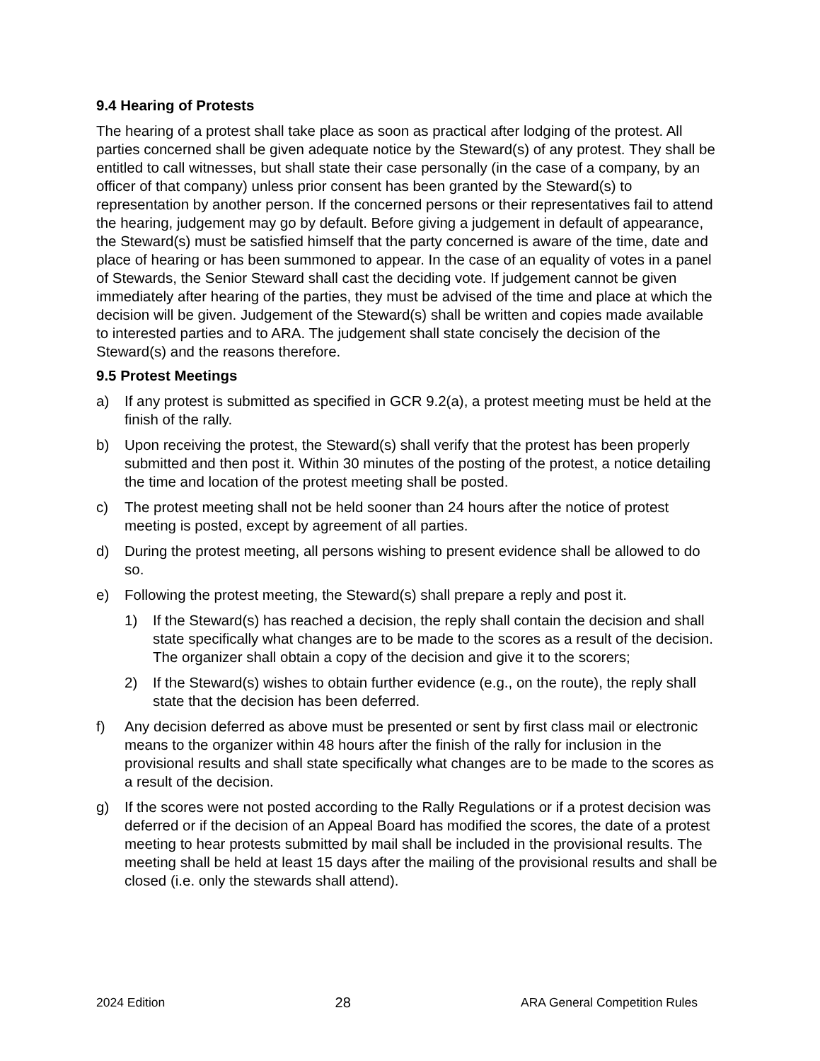9.4 Hearing of Protests
The hearing of a protest shall take place as soon as practical after lodging of the protest. All parties concerned shall be given adequate notice by the Steward(s) of any protest. They shall be entitled to call witnesses, but shall state their case personally (in the case of a company, by an officer of that company) unless prior consent has been granted by the Steward(s) to representation by another person. If the concerned persons or their representatives fail to attend the hearing, judgement may go by default. Before giving a judgement in default of appearance, the Steward(s) must be satisfied himself that the party concerned is aware of the time, date and place of hearing or has been summoned to appear. In the case of an equality of votes in a panel of Stewards, the Senior Steward shall cast the deciding vote. If judgement cannot be given immediately after hearing of the parties, they must be advised of the time and place at which the decision will be given. Judgement of the Steward(s) shall be written and copies made available to interested parties and to ARA. The judgement shall state concisely the decision of the Steward(s) and the reasons therefore.
9.5 Protest Meetings
a) If any protest is submitted as specified in GCR 9.2(a), a protest meeting must be held at the finish of the rally.
b) Upon receiving the protest, the Steward(s) shall verify that the protest has been properly submitted and then post it. Within 30 minutes of the posting of the protest, a notice detailing the time and location of the protest meeting shall be posted.
c) The protest meeting shall not be held sooner than 24 hours after the notice of protest meeting is posted, except by agreement of all parties.
d) During the protest meeting, all persons wishing to present evidence shall be allowed to do so.
e) Following the protest meeting, the Steward(s) shall prepare a reply and post it.
1) If the Steward(s) has reached a decision, the reply shall contain the decision and shall state specifically what changes are to be made to the scores as a result of the decision. The organizer shall obtain a copy of the decision and give it to the scorers;
2) If the Steward(s) wishes to obtain further evidence (e.g., on the route), the reply shall state that the decision has been deferred.
f) Any decision deferred as above must be presented or sent by first class mail or electronic means to the organizer within 48 hours after the finish of the rally for inclusion in the provisional results and shall state specifically what changes are to be made to the scores as a result of the decision.
g) If the scores were not posted according to the Rally Regulations or if a protest decision was deferred or if the decision of an Appeal Board has modified the scores, the date of a protest meeting to hear protests submitted by mail shall be included in the provisional results. The meeting shall be held at least 15 days after the mailing of the provisional results and shall be closed (i.e. only the stewards shall attend).
2024 Edition 28 ARA General Competition Rules